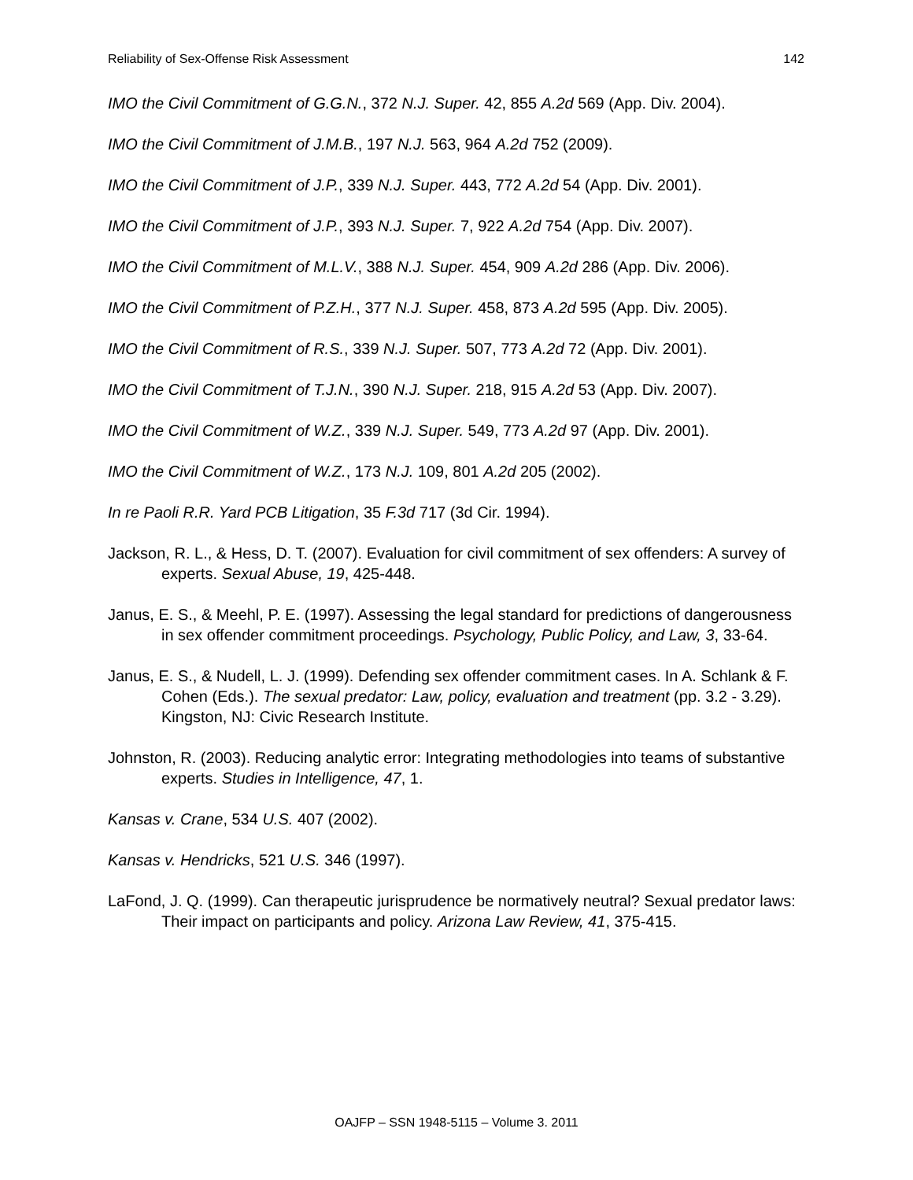Reliability of Sex-Offense Risk Assessment 142
IMO the Civil Commitment of G.G.N., 372 N.J. Super. 42, 855 A.2d 569 (App. Div. 2004).
IMO the Civil Commitment of J.M.B., 197 N.J. 563, 964 A.2d 752 (2009).
IMO the Civil Commitment of J.P., 339 N.J. Super. 443, 772 A.2d 54 (App. Div. 2001).
IMO the Civil Commitment of J.P., 393 N.J. Super. 7, 922 A.2d 754 (App. Div. 2007).
IMO the Civil Commitment of M.L.V., 388 N.J. Super. 454, 909 A.2d 286 (App. Div. 2006).
IMO the Civil Commitment of P.Z.H., 377 N.J. Super. 458, 873 A.2d 595 (App. Div. 2005).
IMO the Civil Commitment of R.S., 339 N.J. Super. 507, 773 A.2d 72 (App. Div. 2001).
IMO the Civil Commitment of T.J.N., 390 N.J. Super. 218, 915 A.2d 53 (App. Div. 2007).
IMO the Civil Commitment of W.Z., 339 N.J. Super. 549, 773 A.2d 97 (App. Div. 2001).
IMO the Civil Commitment of W.Z., 173 N.J. 109, 801 A.2d 205 (2002).
In re Paoli R.R. Yard PCB Litigation, 35 F.3d 717 (3d Cir. 1994).
Jackson, R. L., & Hess, D. T. (2007). Evaluation for civil commitment of sex offenders: A survey of experts. Sexual Abuse, 19, 425-448.
Janus, E. S., & Meehl, P. E. (1997). Assessing the legal standard for predictions of dangerousness in sex offender commitment proceedings. Psychology, Public Policy, and Law, 3, 33-64.
Janus, E. S., & Nudell, L. J. (1999). Defending sex offender commitment cases. In A. Schlank & F. Cohen (Eds.). The sexual predator: Law, policy, evaluation and treatment (pp. 3.2 - 3.29). Kingston, NJ: Civic Research Institute.
Johnston, R. (2003). Reducing analytic error: Integrating methodologies into teams of substantive experts. Studies in Intelligence, 47, 1.
Kansas v. Crane, 534 U.S. 407 (2002).
Kansas v. Hendricks, 521 U.S. 346 (1997).
LaFond, J. Q. (1999). Can therapeutic jurisprudence be normatively neutral? Sexual predator laws: Their impact on participants and policy. Arizona Law Review, 41, 375-415.
OAJFP – SSN 1948-5115 – Volume 3. 2011